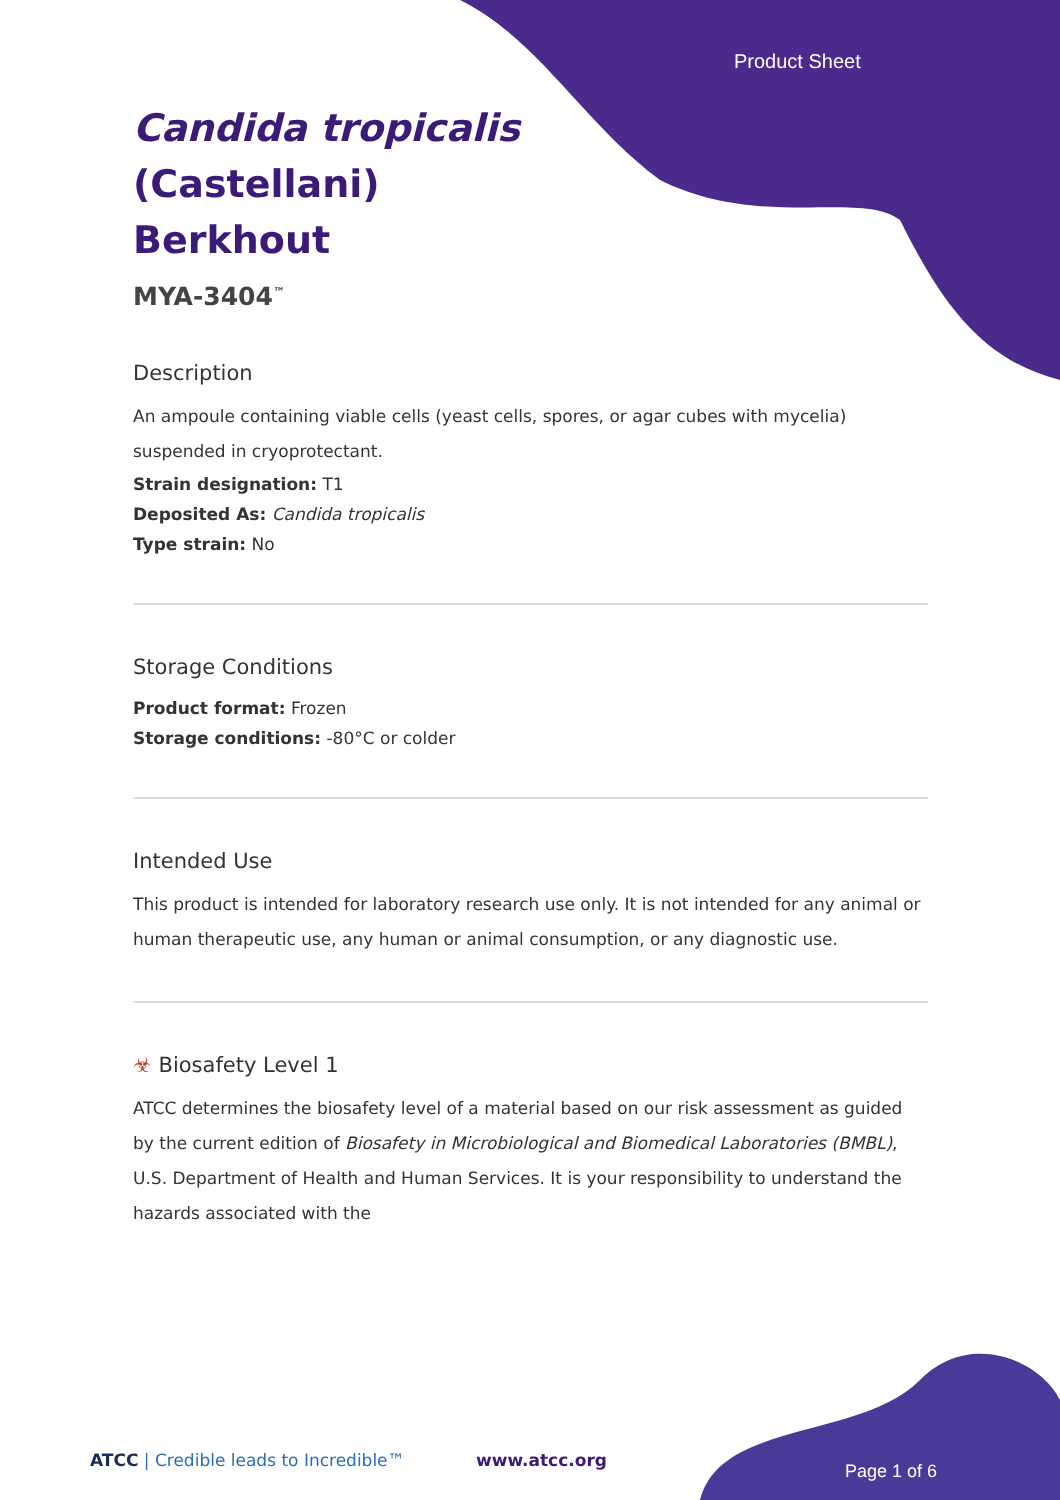Product Sheet
Candida tropicalis
(Castellani)
Berkhout
MYA-3404<sup>™</sup>
Description
An ampoule containing viable cells (yeast cells, spores, or agar cubes with mycelia) suspended in cryoprotectant.
Strain designation: T1
Deposited As: Candida tropicalis
Type strain: No
Storage Conditions
Product format: Frozen
Storage conditions: -80°C or colder
Intended Use
This product is intended for laboratory research use only. It is not intended for any animal or human therapeutic use, any human or animal consumption, or any diagnostic use.
☣ Biosafety Level 1
ATCC determines the biosafety level of a material based on our risk assessment as guided by the current edition of Biosafety in Microbiological and Biomedical Laboratories (BMBL), U.S. Department of Health and Human Services. It is your responsibility to understand the hazards associated with the
ATCC | Credible leads to Incredible™
www.atcc.org
Page 1 of 6